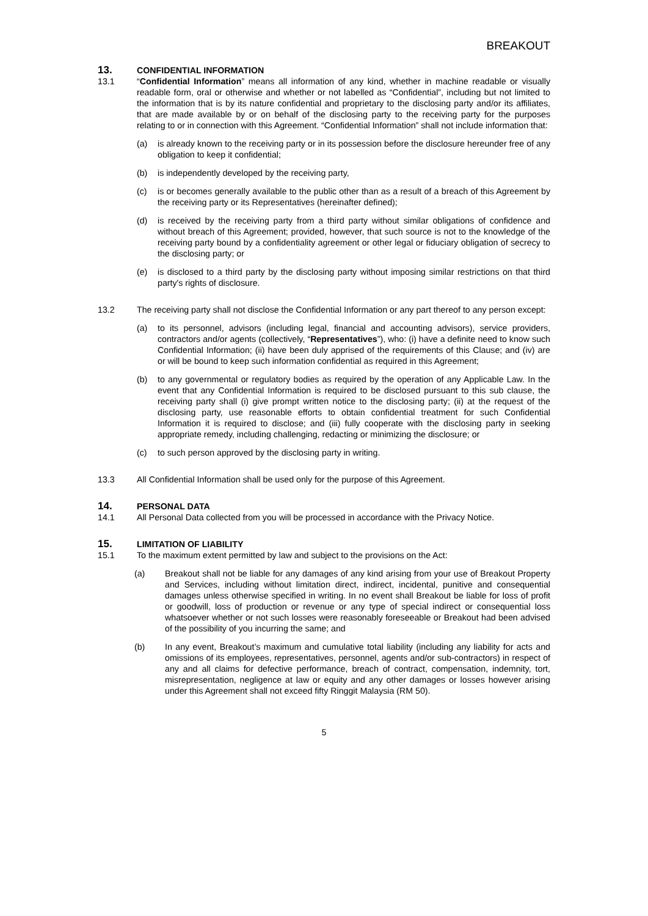BREAKOUT
13. CONFIDENTIAL INFORMATION
13.1 “Confidential Information” means all information of any kind, whether in machine readable or visually readable form, oral or otherwise and whether or not labelled as “Confidential”, including but not limited to the information that is by its nature confidential and proprietary to the disclosing party and/or its affiliates, that are made available by or on behalf of the disclosing party to the receiving party for the purposes relating to or in connection with this Agreement. “Confidential Information” shall not include information that:
(a) is already known to the receiving party or in its possession before the disclosure hereunder free of any obligation to keep it confidential;
(b) is independently developed by the receiving party,
(c) is or becomes generally available to the public other than as a result of a breach of this Agreement by the receiving party or its Representatives (hereinafter defined);
(d) is received by the receiving party from a third party without similar obligations of confidence and without breach of this Agreement; provided, however, that such source is not to the knowledge of the receiving party bound by a confidentiality agreement or other legal or fiduciary obligation of secrecy to the disclosing party; or
(e) is disclosed to a third party by the disclosing party without imposing similar restrictions on that third party's rights of disclosure.
13.2 The receiving party shall not disclose the Confidential Information or any part thereof to any person except:
(a) to its personnel, advisors (including legal, financial and accounting advisors), service providers, contractors and/or agents (collectively, “Representatives”), who: (i) have a definite need to know such Confidential Information; (ii) have been duly apprised of the requirements of this Clause; and (iv) are or will be bound to keep such information confidential as required in this Agreement;
(b) to any governmental or regulatory bodies as required by the operation of any Applicable Law. In the event that any Confidential Information is required to be disclosed pursuant to this sub clause, the receiving party shall (i) give prompt written notice to the disclosing party; (ii) at the request of the disclosing party, use reasonable efforts to obtain confidential treatment for such Confidential Information it is required to disclose; and (iii) fully cooperate with the disclosing party in seeking appropriate remedy, including challenging, redacting or minimizing the disclosure; or
(c) to such person approved by the disclosing party in writing.
13.3 All Confidential Information shall be used only for the purpose of this Agreement.
14. PERSONAL DATA
14.1 All Personal Data collected from you will be processed in accordance with the Privacy Notice.
15. LIMITATION OF LIABILITY
15.1 To the maximum extent permitted by law and subject to the provisions on the Act:
(a) Breakout shall not be liable for any damages of any kind arising from your use of Breakout Property and Services, including without limitation direct, indirect, incidental, punitive and consequential damages unless otherwise specified in writing. In no event shall Breakout be liable for loss of profit or goodwill, loss of production or revenue or any type of special indirect or consequential loss whatsoever whether or not such losses were reasonably foreseeable or Breakout had been advised of the possibility of you incurring the same; and
(b) In any event, Breakout’s maximum and cumulative total liability (including any liability for acts and omissions of its employees, representatives, personnel, agents and/or sub-contractors) in respect of any and all claims for defective performance, breach of contract, compensation, indemnity, tort, misrepresentation, negligence at law or equity and any other damages or losses however arising under this Agreement shall not exceed fifty Ringgit Malaysia (RM 50).
5